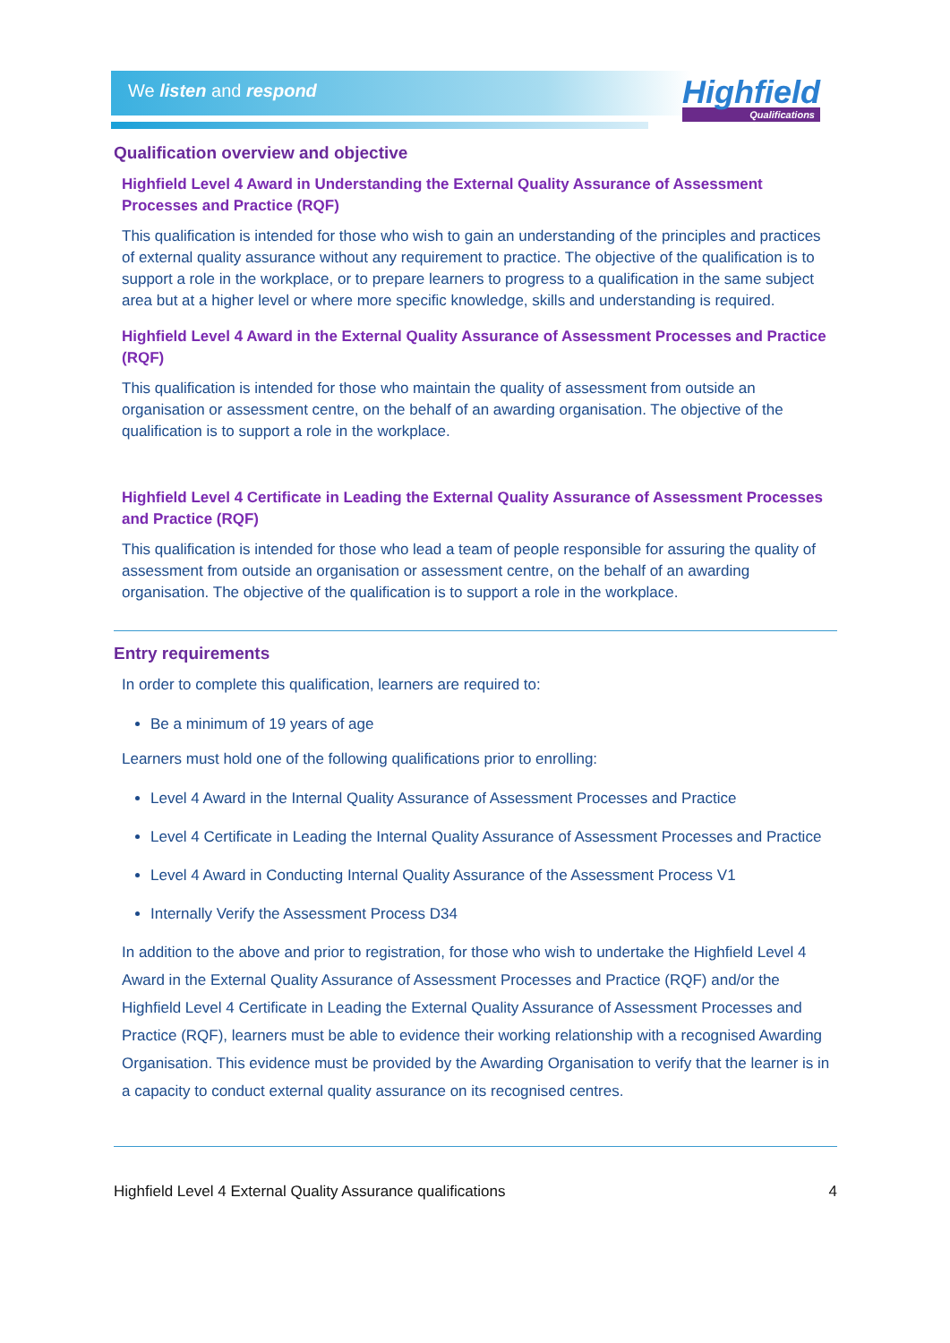We listen and respond Highfield
Qualifications
Qualification overview and objective
Highfield Level 4 Award in Understanding the External Quality Assurance of Assessment Processes and Practice (RQF)
This qualification is intended for those who wish to gain an understanding of the principles and practices of external quality assurance without any requirement to practice. The objective of the qualification is to support a role in the workplace, or to prepare learners to progress to a qualification in the same subject area but at a higher level or where more specific knowledge, skills and understanding is required.
Highfield Level 4 Award in the External Quality Assurance of Assessment Processes and Practice (RQF)
This qualification is intended for those who maintain the quality of assessment from outside an organisation or assessment centre, on the behalf of an awarding organisation. The objective of the qualification is to support a role in the workplace.
Highfield Level 4 Certificate in Leading the External Quality Assurance of Assessment Processes and Practice (RQF)
This qualification is intended for those who lead a team of people responsible for assuring the quality of assessment from outside an organisation or assessment centre, on the behalf of an awarding organisation. The objective of the qualification is to support a role in the workplace.
Entry requirements
In order to complete this qualification, learners are required to:
Be a minimum of 19 years of age
Learners must hold one of the following qualifications prior to enrolling:
Level 4 Award in the Internal Quality Assurance of Assessment Processes and Practice
Level 4 Certificate in Leading the Internal Quality Assurance of Assessment Processes and Practice
Level 4 Award in Conducting Internal Quality Assurance of the Assessment Process V1
Internally Verify the Assessment Process D34
In addition to the above and prior to registration, for those who wish to undertake the Highfield Level 4 Award in the External Quality Assurance of Assessment Processes and Practice (RQF) and/or the Highfield Level 4 Certificate in Leading the External Quality Assurance of Assessment Processes and Practice (RQF), learners must be able to evidence their working relationship with a recognised Awarding Organisation. This evidence must be provided by the Awarding Organisation to verify that the learner is in a capacity to conduct external quality assurance on its recognised centres.
Highfield Level 4 External Quality Assurance qualifications 4